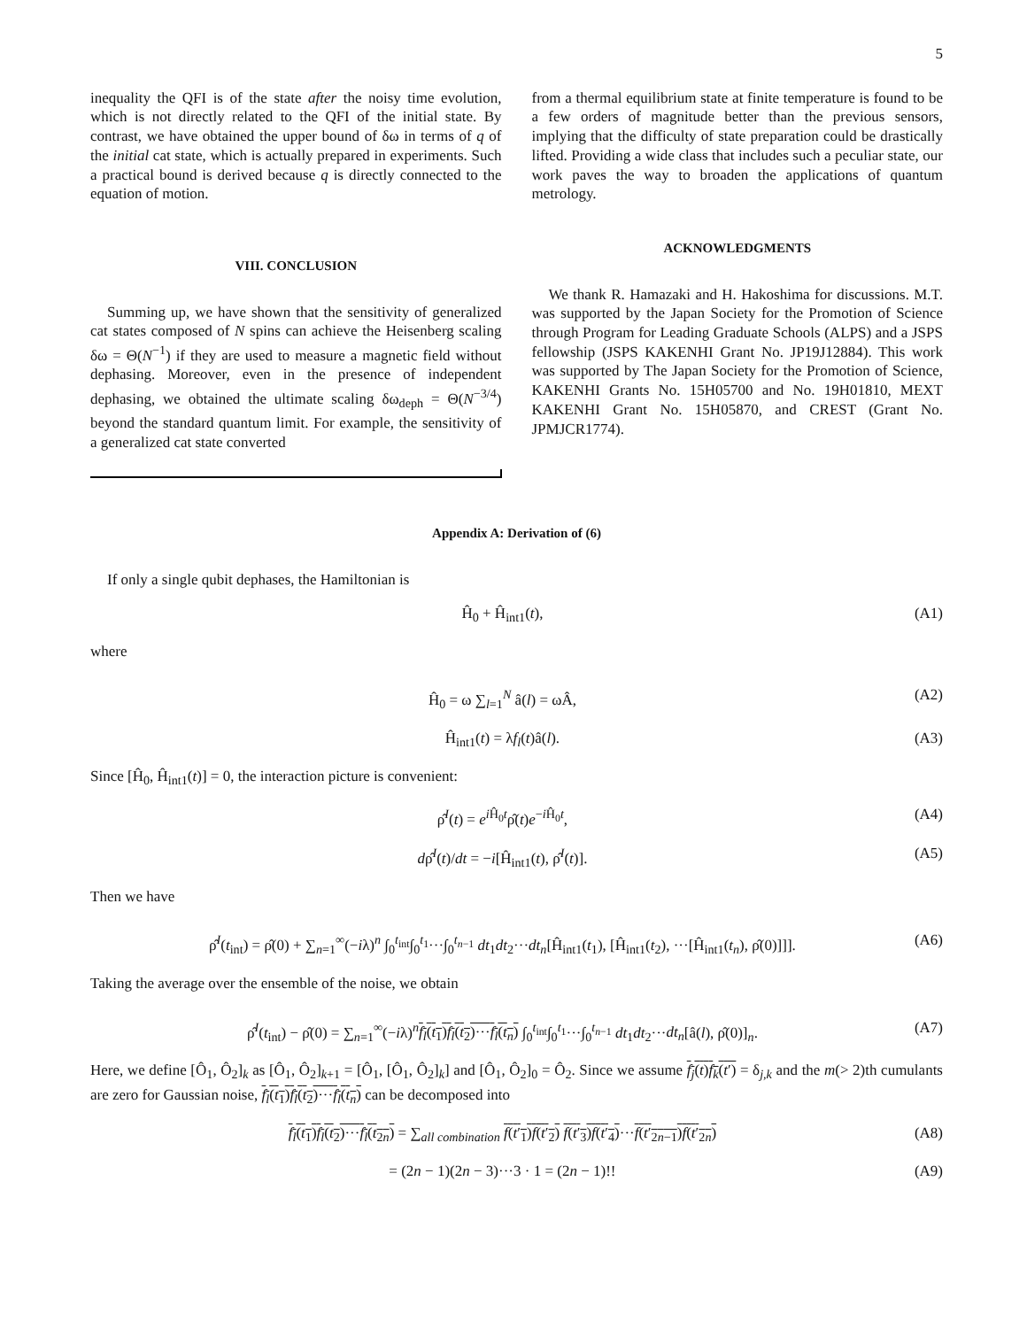5
inequality the QFI is of the state after the noisy time evolution, which is not directly related to the QFI of the initial state. By contrast, we have obtained the upper bound of δω in terms of q of the initial cat state, which is actually prepared in experiments. Such a practical bound is derived because q is directly connected to the equation of motion.
VIII. CONCLUSION
Summing up, we have shown that the sensitivity of generalized cat states composed of N spins can achieve the Heisenberg scaling δω = Θ(N<sup>−1</sup>) if they are used to measure a magnetic field without dephasing. Moreover, even in the presence of independent dephasing, we obtained the ultimate scaling δω<sub>deph</sub> = Θ(N<sup>−3/4</sup>) beyond the standard quantum limit. For example, the sensitivity of a generalized cat state converted
from a thermal equilibrium state at finite temperature is found to be a few orders of magnitude better than the previous sensors, implying that the difficulty of state preparation could be drastically lifted. Providing a wide class that includes such a peculiar state, our work paves the way to broaden the applications of quantum metrology.
ACKNOWLEDGMENTS
We thank R. Hamazaki and H. Hakoshima for discussions. M.T. was supported by the Japan Society for the Promotion of Science through Program for Leading Graduate Schools (ALPS) and a JSPS fellowship (JSPS KAKENHI Grant No. JP19J12884). This work was supported by The Japan Society for the Promotion of Science, KAKENHI Grants No. 15H05700 and No. 19H01810, MEXT KAKENHI Grant No. 15H05870, and CREST (Grant No. JPMJCR1774).
Appendix A: Derivation of (6)
If only a single qubit dephases, the Hamiltonian is
Ĥ<sub>0</sub> + Ĥ<sub>int1</sub>(t), (A1)
where
Ĥ<sub>0</sub> = ω ∑<sub>l=1</sub><sup>N</sup> â(l) = ωÂ, (A2)
Ĥ<sub>int1</sub>(t) = λf<sub>l</sub>(t)â(l). (A3)
Since [Ĥ<sub>0</sub>, Ĥ<sub>int1</sub>(t)] = 0, the interaction picture is convenient:
ρ̂<sup>I</sup>(t) = e<sup>i Ĥ<sub>0</sub>t</sup>ρ̂(t)e<sup>−i Ĥ<sub>0</sub>t</sup>, (A4)
dρ̂<sup>I</sup>(t)/dt = −i[Ĥ<sub>int1</sub>(t), ρ̂<sup>I</sup>(t)]. (A5)
Then we have
ρ̂<sup>I</sup>(t<sub>int</sub>) = ρ̂(0) + ∑<sub>n=1</sub><sup>∞</sup>(−iλ)<sup>n</sup> ∫<sub>0</sub><sup>t<sub>int</sub></sup>∫<sub>0</sub><sup>t<sub>1</sub></sup>···∫<sub>0</sub><sup>t<sub>n−1</sub></sup> dt<sub>1</sub>dt<sub>2</sub>···dt<sub>n</sub>[Ĥ<sub>int1</sub>(t<sub>1</sub>), [Ĥ<sub>int1</sub>(t<sub>2</sub>), ···[Ĥ<sub>int1</sub>(t<sub>n</sub>), ρ̂(0)]]]. (A6)
Taking the average over the ensemble of the noise, we obtain
ρ̂<sup>I</sup>(t<sub>int</sub>) − ρ̂(0) = ∑<sub>n=1</sub><sup>∞</sup>(−iλ)<sup>n</sup>f<sub>l</sub>(t<sub>1</sub>)f<sub>l</sub>(t<sub>2</sub>)···f<sub>l</sub>(t<sub>n</sub>) ∫<sub>0</sub><sup>t<sub>int</sub></sup>∫<sub>0</sub><sup>t<sub>1</sub></sup>···∫<sub>0</sub><sup>t<sub>n−1</sub></sup> dt<sub>1</sub>dt<sub>2</sub>···dt<sub>n</sub>[â(l), ρ̂(0)]<sub>n</sub>. (A7)
Here, we define [Ô<sub>1</sub>, Ô<sub>2</sub>]<sub>k</sub> as [Ô<sub>1</sub>, Ô<sub>2</sub>]<sub>k+1</sub> = [Ô<sub>1</sub>, [Ô<sub>1</sub>, Ô<sub>2</sub>]<sub>k</sub>] and [Ô<sub>1</sub>, Ô<sub>2</sub>]<sub>0</sub> = Ô<sub>2</sub>. Since we assume f<sub>j</sub>(t)f<sub>k</sub>(t′) = δ<sub>j,k</sub> and the m(> 2)th cumulants are zero for Gaussian noise, f<sub>l</sub>(t<sub>1</sub>)f<sub>l</sub>(t<sub>2</sub>)···f<sub>l</sub>(t<sub>n</sub>) can be decomposed into
f<sub>l</sub>(t<sub>1</sub>)f<sub>l</sub>(t<sub>2</sub>)···f<sub>l</sub>(t<sub>2n</sub>) = ∑<sub>all combination</sub> f(t′<sub>1</sub>)f(t′<sub>2</sub>) f(t′<sub>3</sub>)f(t′<sub>4</sub>)···f(t′<sub>2n−1</sub>)f(t′<sub>2n</sub>) (A8)
= (2n − 1)(2n − 3)···3 · 1 = (2n − 1)!! (A9)